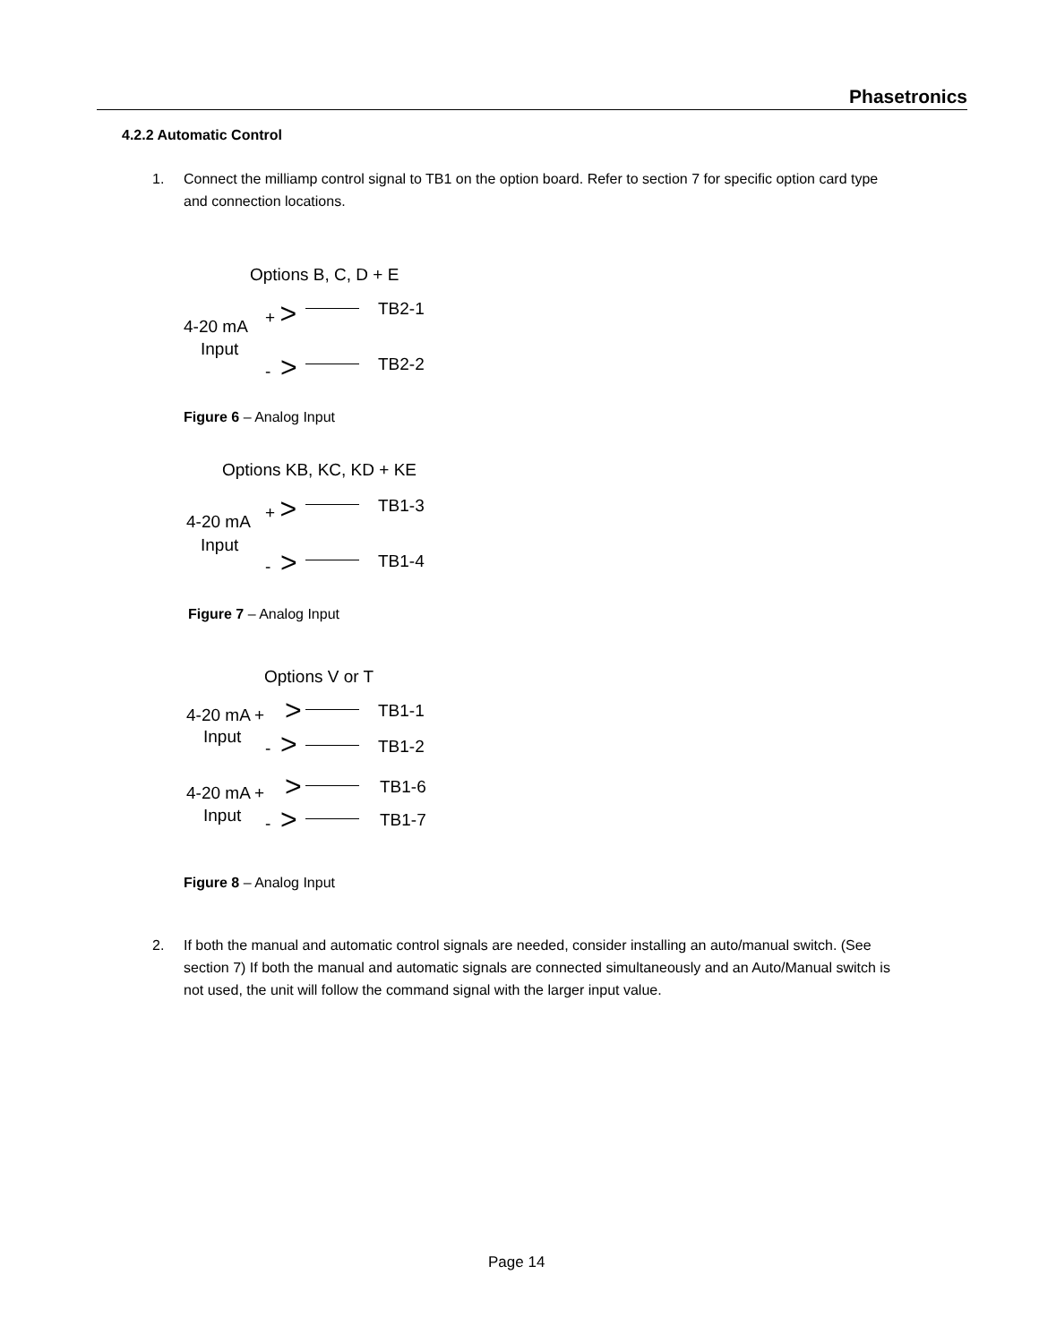Phasetronics
4.2.2 Automatic Control
1. Connect the milliamp control signal to TB1 on the option board. Refer to section 7 for specific option card type and connection locations.
Options B, C, D + E
+ > TB2-1
4-20 mA
Input
- > TB2-2
Figure 6 – Analog Input
Options KB, KC, KD + KE
+ > TB1-3
4-20 mA
Input
- > TB1-4
Figure 7 – Analog Input
Options V or T
4-20 mA + > TB1-1
Input - > TB1-2
4-20 mA + > TB1-6
Input - > TB1-7
Figure 8 – Analog Input
2. If both the manual and automatic control signals are needed, consider installing an auto/manual switch. (See section 7) If both the manual and automatic signals are connected simultaneously and an Auto/Manual switch is not used, the unit will follow the command signal with the larger input value.
Page 14